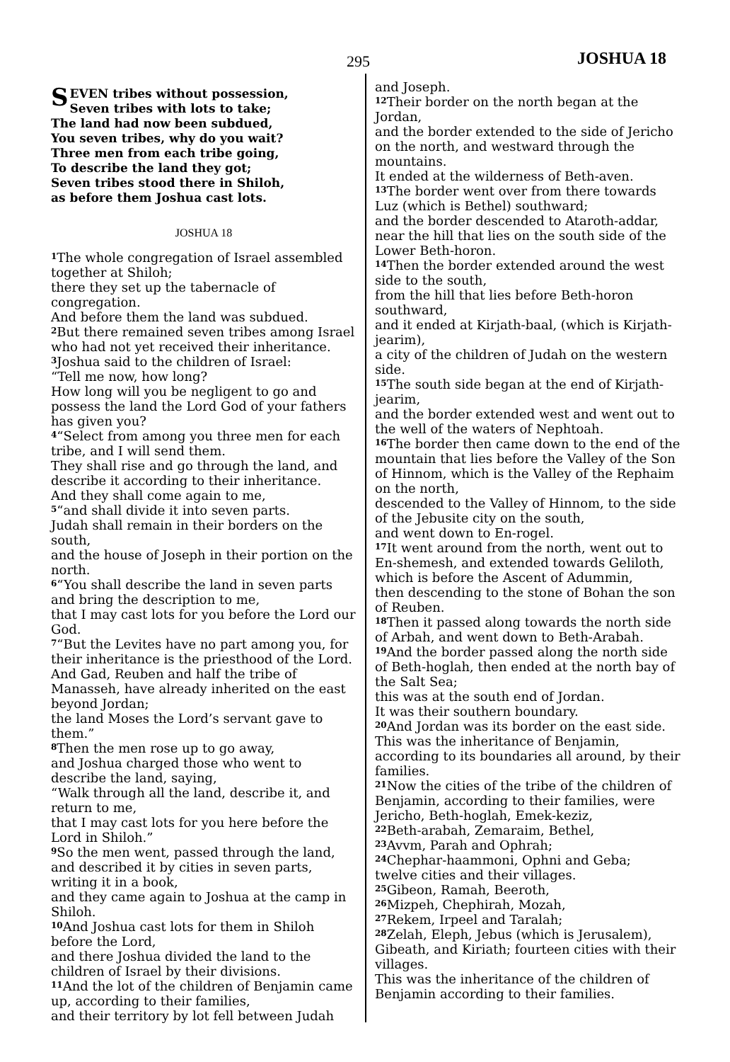295 JOSHUA 18
SEVEN tribes without possession,
Seven tribes with lots to take;
The land had now been subdued,
You seven tribes, why do you wait?
Three men from each tribe going,
To describe the land they got;
Seven tribes stood there in Shiloh,
as before them Joshua cast lots.
JOSHUA 18
<sup>1</sup> The whole congregation of Israel assembled together at Shiloh;
there they set up the tabernacle of congregation.
And before them the land was subdued.
<sup>2</sup> But there remained seven tribes among Israel who had not yet received their inheritance.
<sup>3</sup> Joshua said to the children of Israel:
“Tell me now, how long?
How long will you be negligent to go and possess the land the Lord God of your fathers has given you?
<sup>4</sup> “Select from among you three men for each tribe, and I will send them.
They shall rise and go through the land, and describe it according to their inheritance.
And they shall come again to me,
<sup>5</sup> “and shall divide it into seven parts.
Judah shall remain in their borders on the south,
and the house of Joseph in their portion on the north.
<sup>6</sup> “You shall describe the land in seven parts and bring the description to me,
that I may cast lots for you before the Lord our God.
<sup>7</sup> “But the Levites have no part among you, for their inheritance is the priesthood of the Lord.
And Gad, Reuben and half the tribe of Manasseh, have already inherited on the east beyond Jordan;
the land Moses the Lord’s servant gave to them.”
<sup>8</sup> Then the men rose up to go away,
and Joshua charged those who went to describe the land, saying,
“Walk through all the land, describe it, and return to me,
that I may cast lots for you here before the Lord in Shiloh.”
<sup>9</sup> So the men went, passed through the land, and described it by cities in seven parts, writing it in a book,
and they came again to Joshua at the camp in Shiloh.
<sup>10</sup> And Joshua cast lots for them in Shiloh before the Lord,
and there Joshua divided the land to the children of Israel by their divisions.
<sup>11</sup> And the lot of the children of Benjamin came up, according to their families,
and their territory by lot fell between Judah
and Joseph.
<sup>12</sup> Their border on the north began at the Jordan,
and the border extended to the side of Jericho on the north, and westward through the mountains.
It ended at the wilderness of Beth-aven.
<sup>13</sup> The border went over from there towards Luz (which is Bethel) southward;
and the border descended to Ataroth-addar, near the hill that lies on the south side of the Lower Beth-horon.
<sup>14</sup> Then the border extended around the west side to the south,
from the hill that lies before Beth-horon southward,
and it ended at Kirjath-baal, (which is Kirjath-jearim),
a city of the children of Judah on the western side.
<sup>15</sup> The south side began at the end of Kirjath-jearim,
and the border extended west and went out to the well of the waters of Nephtoah.
<sup>16</sup> The border then came down to the end of the mountain that lies before the Valley of the Son of Hinnom, which is the Valley of the Rephaim on the north,
descended to the Valley of Hinnom, to the side of the Jebusite city on the south,
and went down to En-rogel.
<sup>17</sup> It went around from the north, went out to En-shemesh, and extended towards Geliloth, which is before the Ascent of Adummin,
then descending to the stone of Bohan the son of Reuben.
<sup>18</sup> Then it passed along towards the north side of Arbah, and went down to Beth-Arabah.
<sup>19</sup> And the border passed along the north side of Beth-hoglah, then ended at the north bay of the Salt Sea;
this was at the south end of Jordan.
It was their southern boundary.
<sup>20</sup> And Jordan was its border on the east side.
This was the inheritance of Benjamin, according to its boundaries all around, by their families.
<sup>21</sup> Now the cities of the tribe of the children of Benjamin, according to their families, were Jericho, Beth-hoglah, Emek-keziz,
<sup>22</sup> Beth-arabah, Zemaraim, Bethel,
<sup>23</sup> Avvm, Parah and Ophrah;
<sup>24</sup> Chephar-haammoni, Ophni and Geba;
twelve cities and their villages.
<sup>25</sup> Gibeon, Ramah, Beeroth,
<sup>26</sup> Mizpeh, Chephirah, Mozah,
<sup>27</sup> Rekem, Irpeel and Taralah;
<sup>28</sup> Zelah, Eleph, Jebus (which is Jerusalem), Gibeath, and Kiriath; fourteen cities with their villages.
This was the inheritance of the children of Benjamin according to their families.